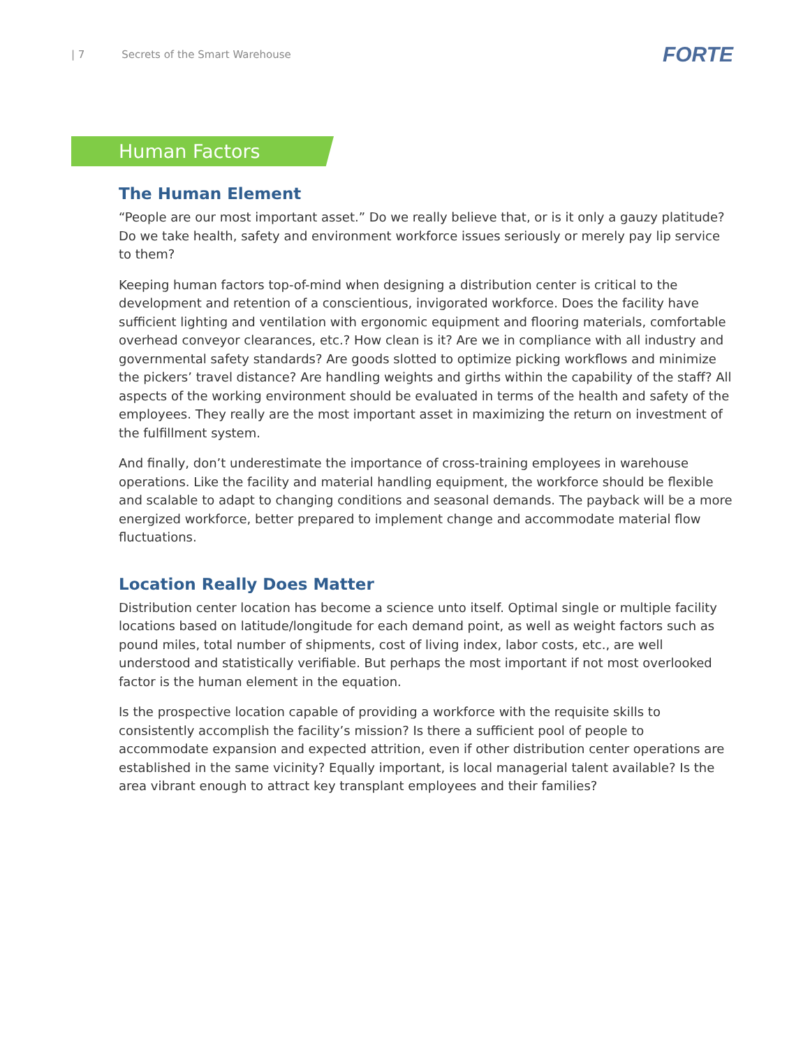| 7 Secrets of the Smart Warehouse
FORTE
Human Factors
The Human Element
“People are our most important asset.” Do we really believe that, or is it only a gauzy platitude? Do we take health, safety and environment workforce issues seriously or merely pay lip service to them?
Keeping human factors top-of-mind when designing a distribution center is critical to the development and retention of a conscientious, invigorated workforce. Does the facility have sufficient lighting and ventilation with ergonomic equipment and flooring materials, comfortable overhead conveyor clearances, etc.? How clean is it? Are we in compliance with all industry and governmental safety standards? Are goods slotted to optimize picking workflows and minimize the pickers’ travel distance? Are handling weights and girths within the capability of the staff? All aspects of the working environment should be evaluated in terms of the health and safety of the employees. They really are the most important asset in maximizing the return on investment of the fulfillment system.
And finally, don’t underestimate the importance of cross-training employees in warehouse operations. Like the facility and material handling equipment, the workforce should be flexible and scalable to adapt to changing conditions and seasonal demands. The payback will be a more energized workforce, better prepared to implement change and accommodate material flow fluctuations.
Location Really Does Matter
Distribution center location has become a science unto itself. Optimal single or multiple facility locations based on latitude/longitude for each demand point, as well as weight factors such as pound miles, total number of shipments, cost of living index, labor costs, etc., are well understood and statistically verifiable. But perhaps the most important if not most overlooked factor is the human element in the equation.
Is the prospective location capable of providing a workforce with the requisite skills to consistently accomplish the facility’s mission? Is there a sufficient pool of people to accommodate expansion and expected attrition, even if other distribution center operations are established in the same vicinity? Equally important, is local managerial talent available? Is the area vibrant enough to attract key transplant employees and their families?